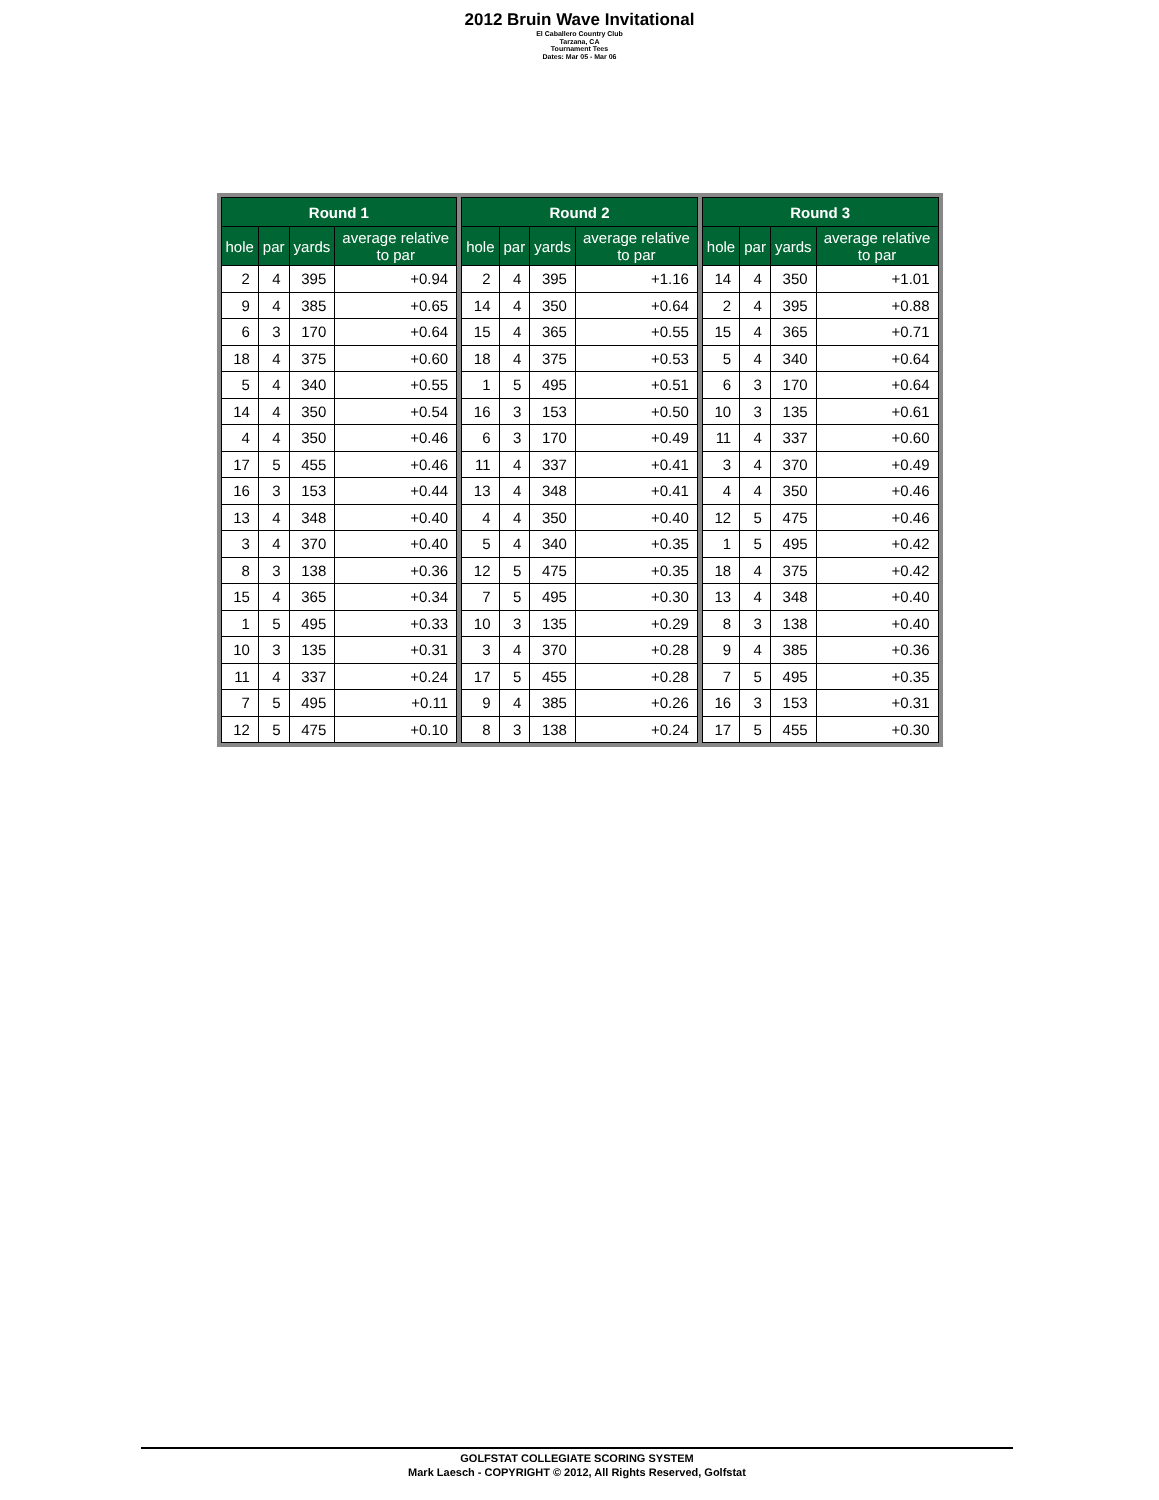2012 Bruin Wave Invitational
El Caballero Country Club
Tarzana, CA
Tournament Tees
Dates: Mar 05 - Mar 06
| Round 1 | | | |
| --- | --- | --- | --- |
| hole | par | yards | average relative to par |
| 2 | 4 | 395 | +0.94 |
| 9 | 4 | 385 | +0.65 |
| 6 | 3 | 170 | +0.64 |
| 18 | 4 | 375 | +0.60 |
| 5 | 4 | 340 | +0.55 |
| 14 | 4 | 350 | +0.54 |
| 4 | 4 | 350 | +0.46 |
| 17 | 5 | 455 | +0.46 |
| 16 | 3 | 153 | +0.44 |
| 13 | 4 | 348 | +0.40 |
| 3 | 4 | 370 | +0.40 |
| 8 | 3 | 138 | +0.36 |
| 15 | 4 | 365 | +0.34 |
| 1 | 5 | 495 | +0.33 |
| 10 | 3 | 135 | +0.31 |
| 11 | 4 | 337 | +0.24 |
| 7 | 5 | 495 | +0.11 |
| 12 | 5 | 475 | +0.10 |
| Round 2 | | | |
| --- | --- | --- | --- |
| hole | par | yards | average relative to par |
| 2 | 4 | 395 | +1.16 |
| 14 | 4 | 350 | +0.64 |
| 15 | 4 | 365 | +0.55 |
| 18 | 4 | 375 | +0.53 |
| 1 | 5 | 495 | +0.51 |
| 16 | 3 | 153 | +0.50 |
| 6 | 3 | 170 | +0.49 |
| 11 | 4 | 337 | +0.41 |
| 13 | 4 | 348 | +0.41 |
| 4 | 4 | 350 | +0.40 |
| 5 | 4 | 340 | +0.35 |
| 12 | 5 | 475 | +0.35 |
| 7 | 5 | 495 | +0.30 |
| 10 | 3 | 135 | +0.29 |
| 3 | 4 | 370 | +0.28 |
| 17 | 5 | 455 | +0.28 |
| 9 | 4 | 385 | +0.26 |
| 8 | 3 | 138 | +0.24 |
| Round 3 | | | |
| --- | --- | --- | --- |
| hole | par | yards | average relative to par |
| 14 | 4 | 350 | +1.01 |
| 2 | 4 | 395 | +0.88 |
| 15 | 4 | 365 | +0.71 |
| 5 | 4 | 340 | +0.64 |
| 6 | 3 | 170 | +0.64 |
| 10 | 3 | 135 | +0.61 |
| 11 | 4 | 337 | +0.60 |
| 3 | 4 | 370 | +0.49 |
| 4 | 4 | 350 | +0.46 |
| 12 | 5 | 475 | +0.46 |
| 1 | 5 | 495 | +0.42 |
| 18 | 4 | 375 | +0.42 |
| 13 | 4 | 348 | +0.40 |
| 8 | 3 | 138 | +0.40 |
| 9 | 4 | 385 | +0.36 |
| 7 | 5 | 495 | +0.35 |
| 16 | 3 | 153 | +0.31 |
| 17 | 5 | 455 | +0.30 |
GOLFSTAT COLLEGIATE SCORING SYSTEM
Mark Laesch - COPYRIGHT © 2012, All Rights Reserved, Golfstat